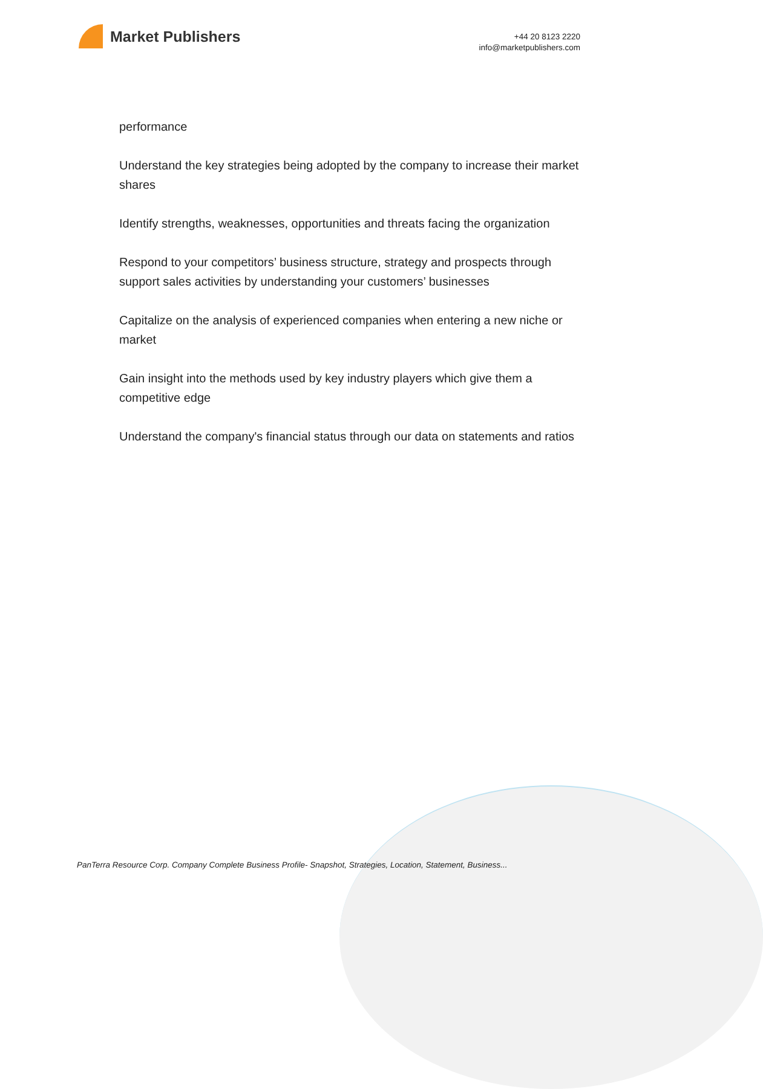Market Publishers
+44 20 8123 2220
info@marketpublishers.com
performance
Understand the key strategies being adopted by the company to increase their market shares
Identify strengths, weaknesses, opportunities and threats facing the organization
Respond to your competitors’ business structure, strategy and prospects through support sales activities by understanding your customers’ businesses
Capitalize on the analysis of experienced companies when entering a new niche or market
Gain insight into the methods used by key industry players which give them a competitive edge
Understand the company's financial status through our data on statements and ratios
PanTerra Resource Corp. Company Complete Business Profile- Snapshot, Strategies, Location, Statement, Business...